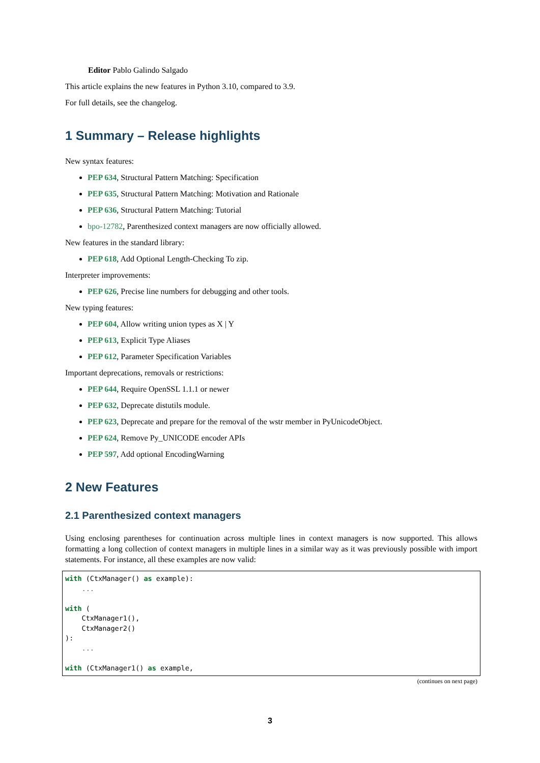Editor Pablo Galindo Salgado
This article explains the new features in Python 3.10, compared to 3.9.
For full details, see the changelog.
1 Summary – Release highlights
New syntax features:
PEP 634, Structural Pattern Matching: Specification
PEP 635, Structural Pattern Matching: Motivation and Rationale
PEP 636, Structural Pattern Matching: Tutorial
bpo-12782, Parenthesized context managers are now officially allowed.
New features in the standard library:
PEP 618, Add Optional Length-Checking To zip.
Interpreter improvements:
PEP 626, Precise line numbers for debugging and other tools.
New typing features:
PEP 604, Allow writing union types as X | Y
PEP 613, Explicit Type Aliases
PEP 612, Parameter Specification Variables
Important deprecations, removals or restrictions:
PEP 644, Require OpenSSL 1.1.1 or newer
PEP 632, Deprecate distutils module.
PEP 623, Deprecate and prepare for the removal of the wstr member in PyUnicodeObject.
PEP 624, Remove Py_UNICODE encoder APIs
PEP 597, Add optional EncodingWarning
2 New Features
2.1 Parenthesized context managers
Using enclosing parentheses for continuation across multiple lines in context managers is now supported. This allows formatting a long collection of context managers in multiple lines in a similar way as it was previously possible with import statements. For instance, all these examples are now valid:
with (CtxManager() as example):
    ...

with (
    CtxManager1(),
    CtxManager2()
):
    ...

with (CtxManager1() as example,
(continues on next page)
3